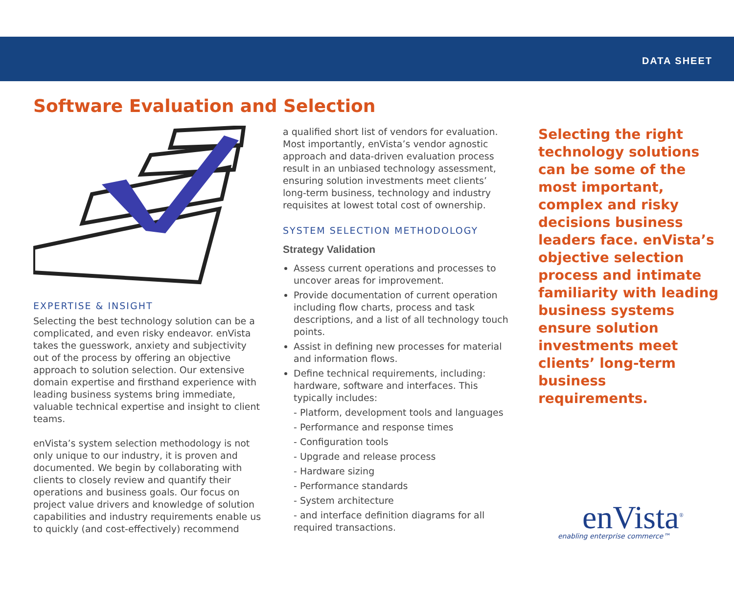DATA SHEET
Software Evaluation and Selection
EXPERTISE & INSIGHT
Selecting the best technology solution can be a complicated, and even risky endeavor. enVista takes the guesswork, anxiety and subjectivity out of the process by offering an objective approach to solution selection. Our extensive domain expertise and firsthand experience with leading business systems bring immediate, valuable technical expertise and insight to client teams.
enVista’s system selection methodology is not only unique to our industry, it is proven and documented. We begin by collaborating with clients to closely review and quantify their operations and business goals. Our focus on project value drivers and knowledge of solution capabilities and industry requirements enable us to quickly (and cost-effectively) recommend
a qualified short list of vendors for evaluation. Most importantly, enVista’s vendor agnostic approach and data-driven evaluation process result in an unbiased technology assessment, ensuring solution investments meet clients’ long-term business, technology and industry requisites at lowest total cost of ownership.
SYSTEM SELECTION METHODOLOGY
Strategy Validation
Assess current operations and processes to uncover areas for improvement.
Provide documentation of current operation including flow charts, process and task descriptions, and a list of all technology touch points.
Assist in defining new processes for material and information flows.
Define technical requirements, including: hardware, software and interfaces. This typically includes:
- Platform, development tools and languages
- Performance and response times
- Configuration tools
- Upgrade and release process
- Hardware sizing
- Performance standards
- System architecture
- and interface definition diagrams for all required transactions.
Selecting the right technology solutions can be some of the most important, complex and risky decisions business leaders face. enVista’s objective selection process and intimate familiarity with leading business systems ensure solution investments meet clients’ long-term business requirements.
enVista<sup>®</sup>
enabling enterprise commerce™